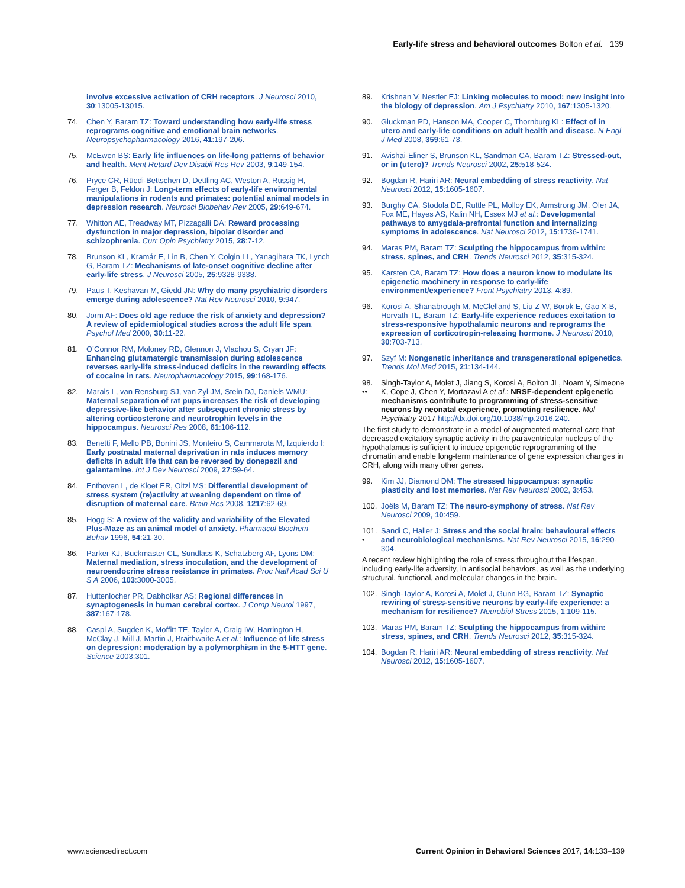Early-life stress and behavioral outcomes Bolton et al. 139
involve excessive activation of CRH receptors. J Neurosci 2010, 30:13005-13015.
74. Chen Y, Baram TZ: Toward understanding how early-life stress reprograms cognitive and emotional brain networks. Neuropsychopharmacology 2016, 41:197-206.
75. McEwen BS: Early life influences on life-long patterns of behavior and health. Ment Retard Dev Disabil Res Rev 2003, 9:149-154.
76. Pryce CR, Rüedi-Bettschen D, Dettling AC, Weston A, Russig H, Ferger B, Feldon J: Long-term effects of early-life environmental manipulations in rodents and primates: potential animal models in depression research. Neurosci Biobehav Rev 2005, 29:649-674.
77. Whitton AE, Treadway MT, Pizzagalli DA: Reward processing dysfunction in major depression, bipolar disorder and schizophrenia. Curr Opin Psychiatry 2015, 28:7-12.
78. Brunson KL, Kramár E, Lin B, Chen Y, Colgin LL, Yanagihara TK, Lynch G, Baram TZ: Mechanisms of late-onset cognitive decline after early-life stress. J Neurosci 2005, 25:9328-9338.
79. Paus T, Keshavan M, Giedd JN: Why do many psychiatric disorders emerge during adolescence? Nat Rev Neurosci 2010, 9:947.
80. Jorm AF: Does old age reduce the risk of anxiety and depression? A review of epidemiological studies across the adult life span. Psychol Med 2000, 30:11-22.
81. O’Connor RM, Moloney RD, Glennon J, Vlachou S, Cryan JF: Enhancing glutamatergic transmission during adolescence reverses early-life stress-induced deficits in the rewarding effects of cocaine in rats. Neuropharmacology 2015, 99:168-176.
82. Marais L, van Rensburg SJ, van Zyl JM, Stein DJ, Daniels WMU: Maternal separation of rat pups increases the risk of developing depressive-like behavior after subsequent chronic stress by altering corticosterone and neurotrophin levels in the hippocampus. Neurosci Res 2008, 61:106-112.
83. Benetti F, Mello PB, Bonini JS, Monteiro S, Cammarota M, Izquierdo I: Early postnatal maternal deprivation in rats induces memory deficits in adult life that can be reversed by donepezil and galantamine. Int J Dev Neurosci 2009, 27:59-64.
84. Enthoven L, de Kloet ER, Oitzl MS: Differential development of stress system (re)activity at weaning dependent on time of disruption of maternal care. Brain Res 2008, 1217:62-69.
85. Hogg S: A review of the validity and variability of the Elevated Plus-Maze as an animal model of anxiety. Pharmacol Biochem Behav 1996, 54:21-30.
86. Parker KJ, Buckmaster CL, Sundlass K, Schatzberg AF, Lyons DM: Maternal mediation, stress inoculation, and the development of neuroendocrine stress resistance in primates. Proc Natl Acad Sci U S A 2006, 103:3000-3005.
87. Huttenlocher PR, Dabholkar AS: Regional differences in synaptogenesis in human cerebral cortex. J Comp Neurol 1997, 387:167-178.
88. Caspi A, Sugden K, Moffitt TE, Taylor A, Craig IW, Harrington H, McClay J, Mill J, Martin J, Braithwaite A et al.: Influence of life stress on depression: moderation by a polymorphism in the 5-HTT gene. Science 2003:301.
89. Krishnan V, Nestler EJ: Linking molecules to mood: new insight into the biology of depression. Am J Psychiatry 2010, 167:1305-1320.
90. Gluckman PD, Hanson MA, Cooper C, Thornburg KL: Effect of in utero and early-life conditions on adult health and disease. N Engl J Med 2008, 359:61-73.
91. Avishai-Eliner S, Brunson KL, Sandman CA, Baram TZ: Stressed-out, or in (utero)? Trends Neurosci 2002, 25:518-524.
92. Bogdan R, Hariri AR: Neural embedding of stress reactivity. Nat Neurosci 2012, 15:1605-1607.
93. Burghy CA, Stodola DE, Ruttle PL, Molloy EK, Armstrong JM, Oler JA, Fox ME, Hayes AS, Kalin NH, Essex MJ et al.: Developmental pathways to amygdala-prefrontal function and internalizing symptoms in adolescence. Nat Neurosci 2012, 15:1736-1741.
94. Maras PM, Baram TZ: Sculpting the hippocampus from within: stress, spines, and CRH. Trends Neurosci 2012, 35:315-324.
95. Karsten CA, Baram TZ: How does a neuron know to modulate its epigenetic machinery in response to early-life environment/experience? Front Psychiatry 2013, 4:89.
96. Korosi A, Shanabrough M, McClelland S, Liu Z-W, Borok E, Gao X-B, Horvath TL, Baram TZ: Early-life experience reduces excitation to stress-responsive hypothalamic neurons and reprograms the expression of corticotropin-releasing hormone. J Neurosci 2010, 30:703-713.
97. Szyf M: Nongenetic inheritance and transgenerational epigenetics. Trends Mol Med 2015, 21:134-144.
98.
•• Singh-Taylor A, Molet J, Jiang S, Korosi A, Bolton JL, Noam Y, Simeone K, Cope J, Chen Y, Mortazavi A et al.: NRSF-dependent epigenetic mechanisms contribute to programming of stress-sensitive neurons by neonatal experience, promoting resilience. Mol Psychiatry 2017 http://dx.doi.org/10.1038/mp.2016.240.
The first study to demonstrate in a model of augmented maternal care that decreased excitatory synaptic activity in the paraventricular nucleus of the hypothalamus is sufficient to induce epigenetic reprogramming of the chromatin and enable long-term maintenance of gene expression changes in CRH, along with many other genes.
99. Kim JJ, Diamond DM: The stressed hippocampus: synaptic plasticity and lost memories. Nat Rev Neurosci 2002, 3:453.
100. Joëls M, Baram TZ: The neuro-symphony of stress. Nat Rev Neurosci 2009, 10:459.
101.
• Sandi C, Haller J: Stress and the social brain: behavioural effects and neurobiological mechanisms. Nat Rev Neurosci 2015, 16:290-304.
A recent review highlighting the role of stress throughout the lifespan, including early-life adversity, in antisocial behaviors, as well as the underlying structural, functional, and molecular changes in the brain.
102. Singh-Taylor A, Korosi A, Molet J, Gunn BG, Baram TZ: Synaptic rewiring of stress-sensitive neurons by early-life experience: a mechanism for resilience? Neurobiol Stress 2015, 1:109-115.
103. Maras PM, Baram TZ: Sculpting the hippocampus from within: stress, spines, and CRH. Trends Neurosci 2012, 35:315-324.
104. Bogdan R, Hariri AR: Neural embedding of stress reactivity. Nat Neurosci 2012, 15:1605-1607.
www.sciencedirect.com Current Opinion in Behavioral Sciences 2017, 14:133–139